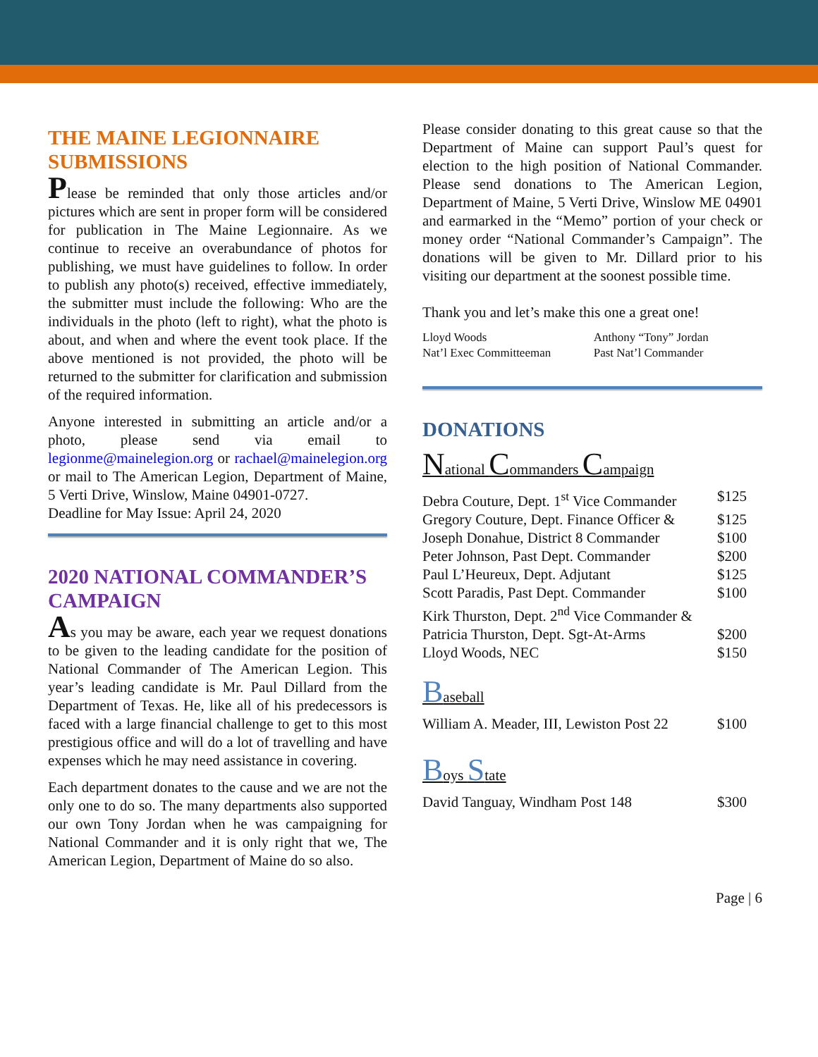THE MAINE LEGIONNAIRE SUBMISSIONS
Please be reminded that only those articles and/or pictures which are sent in proper form will be considered for publication in The Maine Legionnaire. As we continue to receive an overabundance of photos for publishing, we must have guidelines to follow. In order to publish any photo(s) received, effective immediately, the submitter must include the following: Who are the individuals in the photo (left to right), what the photo is about, and when and where the event took place. If the above mentioned is not provided, the photo will be returned to the submitter for clarification and submission of the required information.
Anyone interested in submitting an article and/or a photo, please send via email to legionme@mainelegion.org or rachael@mainelegion.org or mail to The American Legion, Department of Maine, 5 Verti Drive, Winslow, Maine 04901-0727.
Deadline for May Issue: April 24, 2020
2020 NATIONAL COMMANDER’S CAMPAIGN
As you may be aware, each year we request donations to be given to the leading candidate for the position of National Commander of The American Legion. This year’s leading candidate is Mr. Paul Dillard from the Department of Texas. He, like all of his predecessors is faced with a large financial challenge to get to this most prestigious office and will do a lot of travelling and have expenses which he may need assistance in covering.
Each department donates to the cause and we are not the only one to do so. The many departments also supported our own Tony Jordan when he was campaigning for National Commander and it is only right that we, The American Legion, Department of Maine do so also.
Please consider donating to this great cause so that the Department of Maine can support Paul’s quest for election to the high position of National Commander. Please send donations to The American Legion, Department of Maine, 5 Verti Drive, Winslow ME 04901 and earmarked in the “Memo” portion of your check or money order “National Commander’s Campaign”. The donations will be given to Mr. Dillard prior to his visiting our department at the soonest possible time.
Thank you and let’s make this one a great one!
| Lloyd Woods Nat’l Exec Committeeman | Anthony “Tony” Jordan Past Nat’l Commander |
DONATIONS
National Commanders Campaign
| Debra Couture, Dept. 1<sup>st</sup> Vice Commander | $125 |
| Gregory Couture, Dept. Finance Officer & | $125 |
| Joseph Donahue, District 8 Commander | $100 |
| Peter Johnson, Past Dept. Commander | $200 |
| Paul L’Heureux, Dept. Adjutant | $125 |
| Scott Paradis, Past Dept. Commander | $100 |
| Kirk Thurston, Dept. 2<sup>nd</sup> Vice Commander & | |
| Patricia Thurston, Dept. Sgt-At-Arms | $200 |
| Lloyd Woods, NEC | $150 |
Baseball
| William A. Meader, III, Lewiston Post 22 | $100 |
Boys State
| David Tanguay, Windham Post 148 | $300 |
Page | 6